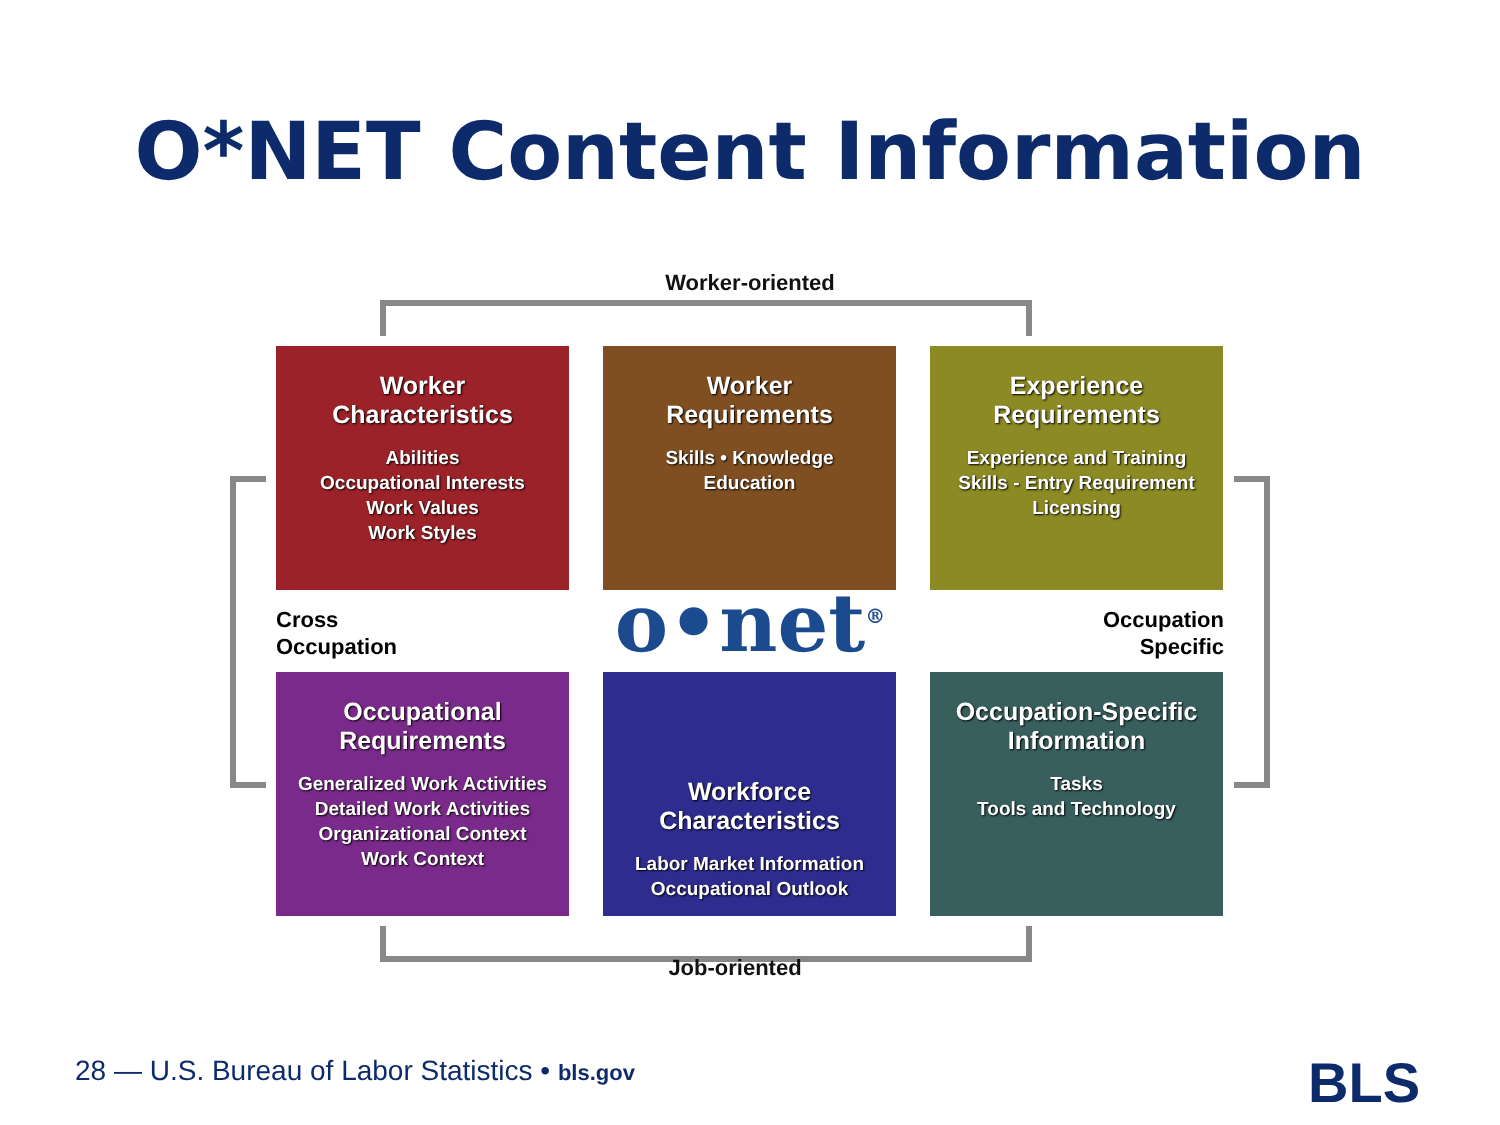O*NET Content Information
Worker-oriented
Worker
Characteristics
Abilities
Occupational Interests
Work Values
Work Styles
Worker
Requirements
Skills • Knowledge
Education
Experience
Requirements
Experience and Training
Skills - Entry Requirement
Licensing
Cross
Occupation
o•net<sup>®</sup>
Occupation
Specific
Occupational
Requirements
Generalized Work Activities
Detailed Work Activities
Organizational Context
Work Context
Workforce
Characteristics
Labor Market Information
Occupational Outlook
Occupation-Specific
Information
Tasks
Tools and Technology
Job-oriented
28 — U.S. Bureau of Labor Statistics • bls.gov
BLS